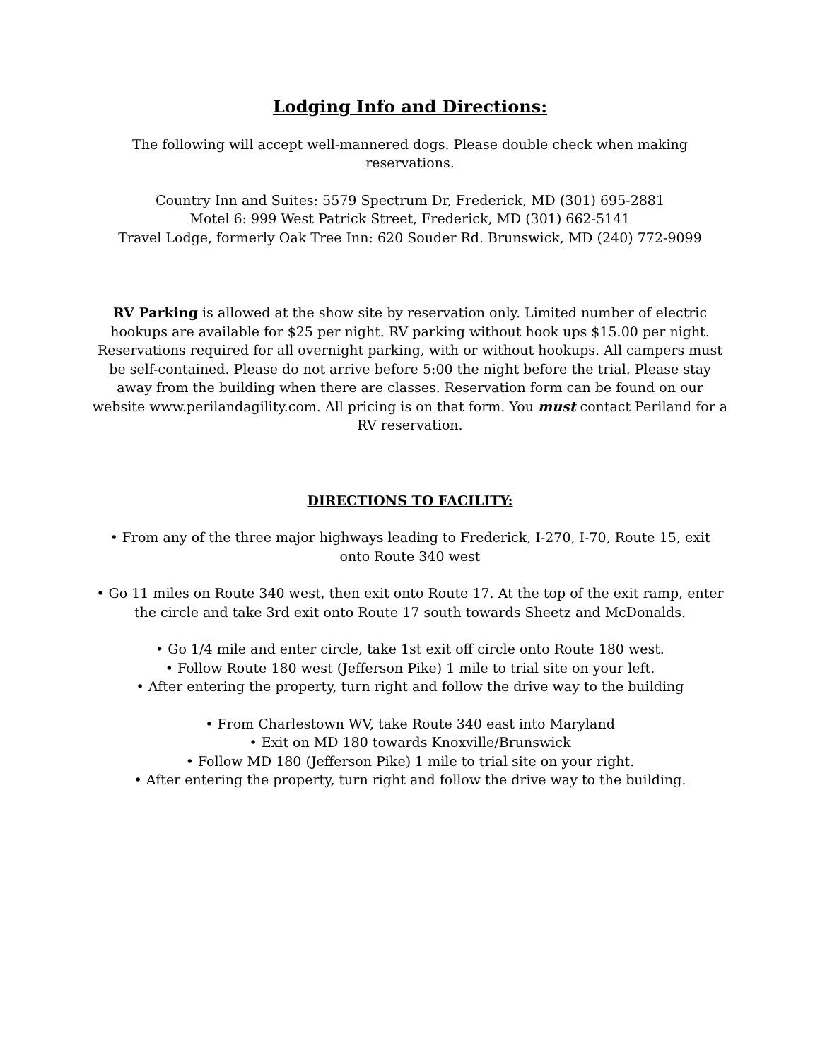Lodging Info and Directions:
The following will accept well-mannered dogs. Please double check when making
reservations.
Country Inn and Suites: 5579 Spectrum Dr, Frederick, MD (301) 695-2881
Motel 6: 999 West Patrick Street, Frederick, MD (301) 662-5141
Travel Lodge, formerly Oak Tree Inn: 620 Souder Rd. Brunswick, MD (240) 772-9099
RV Parking is allowed at the show site by reservation only. Limited number of electric hookups are available for $25 per night. RV parking without hook ups $15.00 per night. Reservations required for all overnight parking, with or without hookups. All campers must be self-contained. Please do not arrive before 5:00 the night before the trial. Please stay away from the building when there are classes. Reservation form can be found on our website www.perilandagility.com. All pricing is on that form. You must contact Periland for a RV reservation.
DIRECTIONS TO FACILITY:
• From any of the three major highways leading to Frederick, I-270, I-70, Route 15, exit
onto Route 340 west
• Go 11 miles on Route 340 west, then exit onto Route 17. At the top of the exit ramp, enter the circle and take 3rd exit onto Route 17 south towards Sheetz and McDonalds.
• Go 1/4 mile and enter circle, take 1st exit off circle onto Route 180 west.
• Follow Route 180 west (Jefferson Pike) 1 mile to trial site on your left.
• After entering the property, turn right and follow the drive way to the building
• From Charlestown WV, take Route 340 east into Maryland
• Exit on MD 180 towards Knoxville/Brunswick
• Follow MD 180 (Jefferson Pike) 1 mile to trial site on your right.
• After entering the property, turn right and follow the drive way to the building.